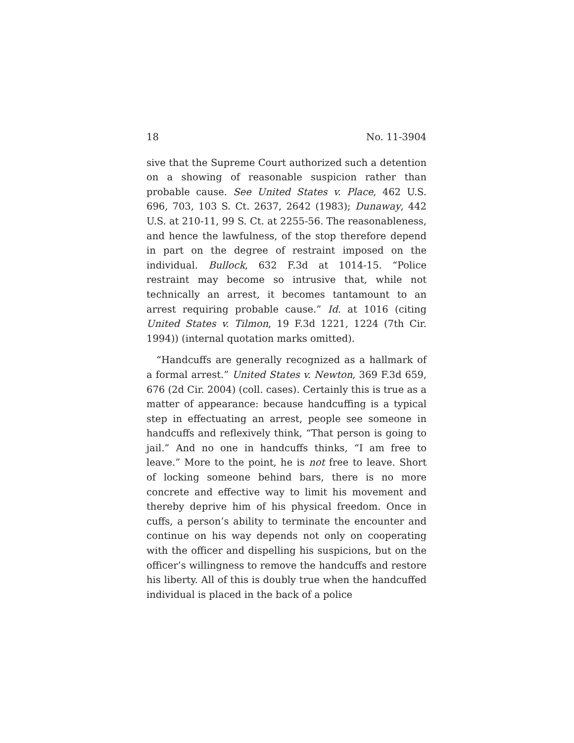18 No. 11-3904
sive that the Supreme Court authorized such a detention on a showing of reasonable suspicion rather than probable cause. See United States v. Place, 462 U.S. 696, 703, 103 S. Ct. 2637, 2642 (1983); Dunaway, 442 U.S. at 210-11, 99 S. Ct. at 2255-56. The reasonableness, and hence the lawfulness, of the stop therefore depend in part on the degree of restraint imposed on the individual. Bullock, 632 F.3d at 1014-15. “Police restraint may become so intrusive that, while not technically an arrest, it becomes tantamount to an arrest requiring probable cause.” Id. at 1016 (citing United States v. Tilmon, 19 F.3d 1221, 1224 (7th Cir. 1994)) (internal quotation marks omitted).
“Handcuffs are generally recognized as a hallmark of a formal arrest.” United States v. Newton, 369 F.3d 659, 676 (2d Cir. 2004) (coll. cases). Certainly this is true as a matter of appearance: because handcuffing is a typical step in effectuating an arrest, people see someone in handcuffs and reflexively think, “That person is going to jail.” And no one in handcuffs thinks, “I am free to leave.” More to the point, he is not free to leave. Short of locking someone behind bars, there is no more concrete and effective way to limit his movement and thereby deprive him of his physical freedom. Once in cuffs, a person’s ability to terminate the encounter and continue on his way depends not only on cooperating with the officer and dispelling his suspicions, but on the officer’s willingness to remove the handcuffs and restore his liberty. All of this is doubly true when the handcuffed individual is placed in the back of a police